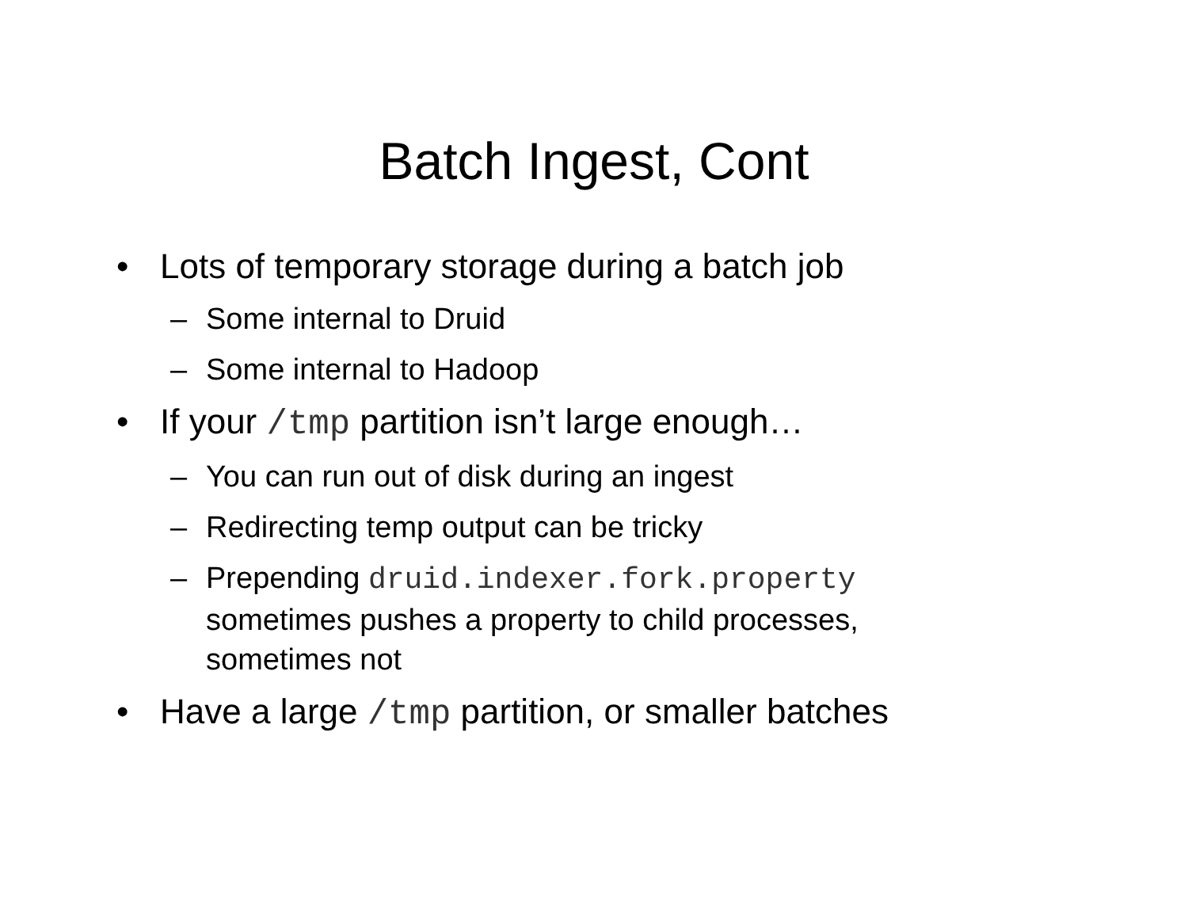Batch Ingest, Cont
• Lots of temporary storage during a batch job
– Some internal to Druid
– Some internal to Hadoop
• If your /tmp partition isn’t large enough…
– You can run out of disk during an ingest
– Redirecting temp output can be tricky
– Prepending druid.indexer.fork.property sometimes pushes a property to child processes, sometimes not
• Have a large /tmp partition, or smaller batches